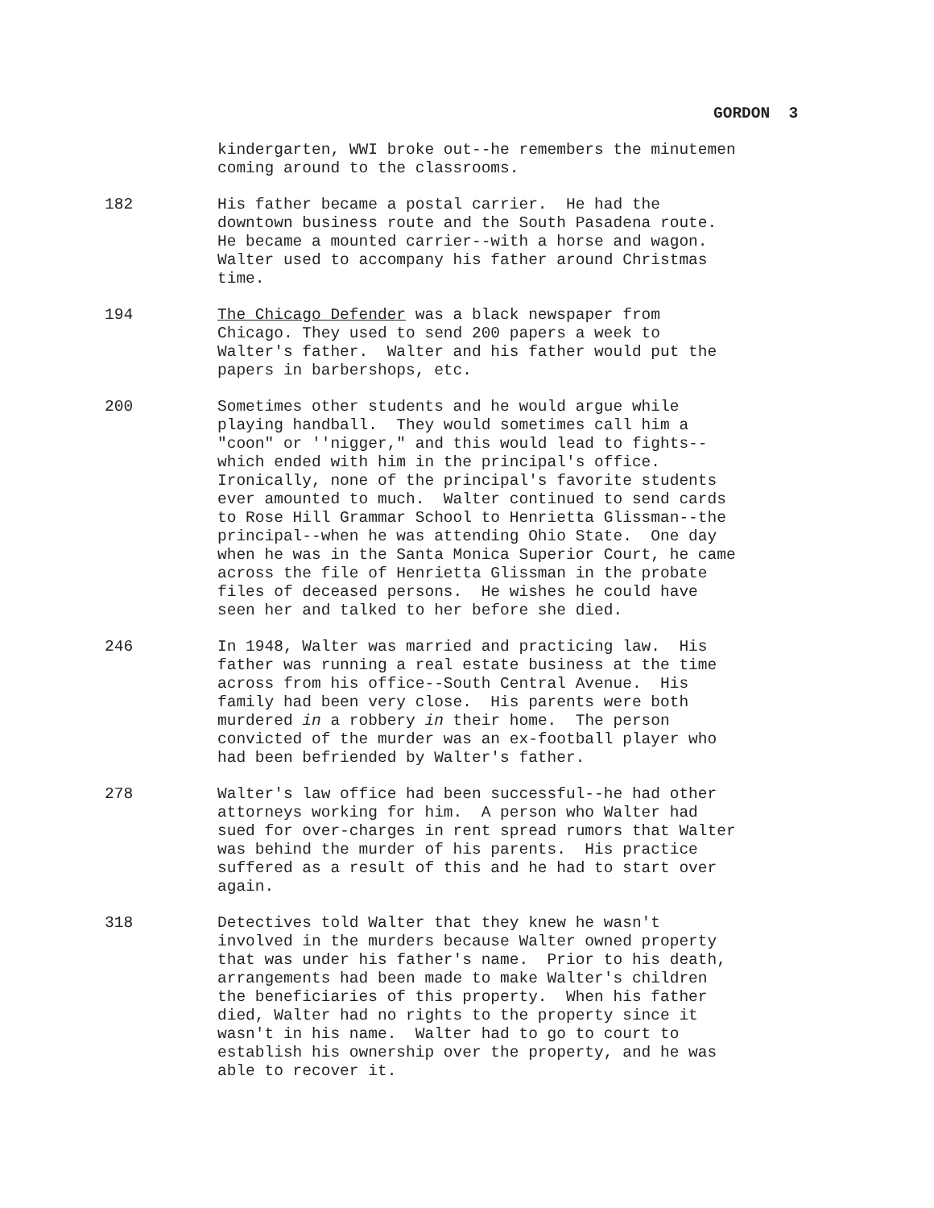GORDON 3
kindergarten, WWI broke out--he remembers the minutemen coming around to the classrooms.
182 His father became a postal carrier. He had the downtown business route and the South Pasadena route. He became a mounted carrier--with a horse and wagon. Walter used to accompany his father around Christmas time.
194 The Chicago Defender was a black newspaper from Chicago. They used to send 200 papers a week to Walter's father. Walter and his father would put the papers in barbershops, etc.
200 Sometimes other students and he would argue while playing handball. They would sometimes call him a "coon" or ''nigger," and this would lead to fights-- which ended with him in the principal's office. Ironically, none of the principal's favorite students ever amounted to much. Walter continued to send cards to Rose Hill Grammar School to Henrietta Glissman--the principal--when he was attending Ohio State. One day when he was in the Santa Monica Superior Court, he came across the file of Henrietta Glissman in the probate files of deceased persons. He wishes he could have seen her and talked to her before she died.
246 In 1948, Walter was married and practicing law. His father was running a real estate business at the time across from his office--South Central Avenue. His family had been very close. His parents were both murdered in a robbery in their home. The person convicted of the murder was an ex-football player who had been befriended by Walter's father.
278 Walter's law office had been successful--he had other attorneys working for him. A person who Walter had sued for over-charges in rent spread rumors that Walter was behind the murder of his parents. His practice suffered as a result of this and he had to start over again.
318 Detectives told Walter that they knew he wasn't involved in the murders because Walter owned property that was under his father's name. Prior to his death, arrangements had been made to make Walter's children the beneficiaries of this property. When his father died, Walter had no rights to the property since it wasn't in his name. Walter had to go to court to establish his ownership over the property, and he was able to recover it.